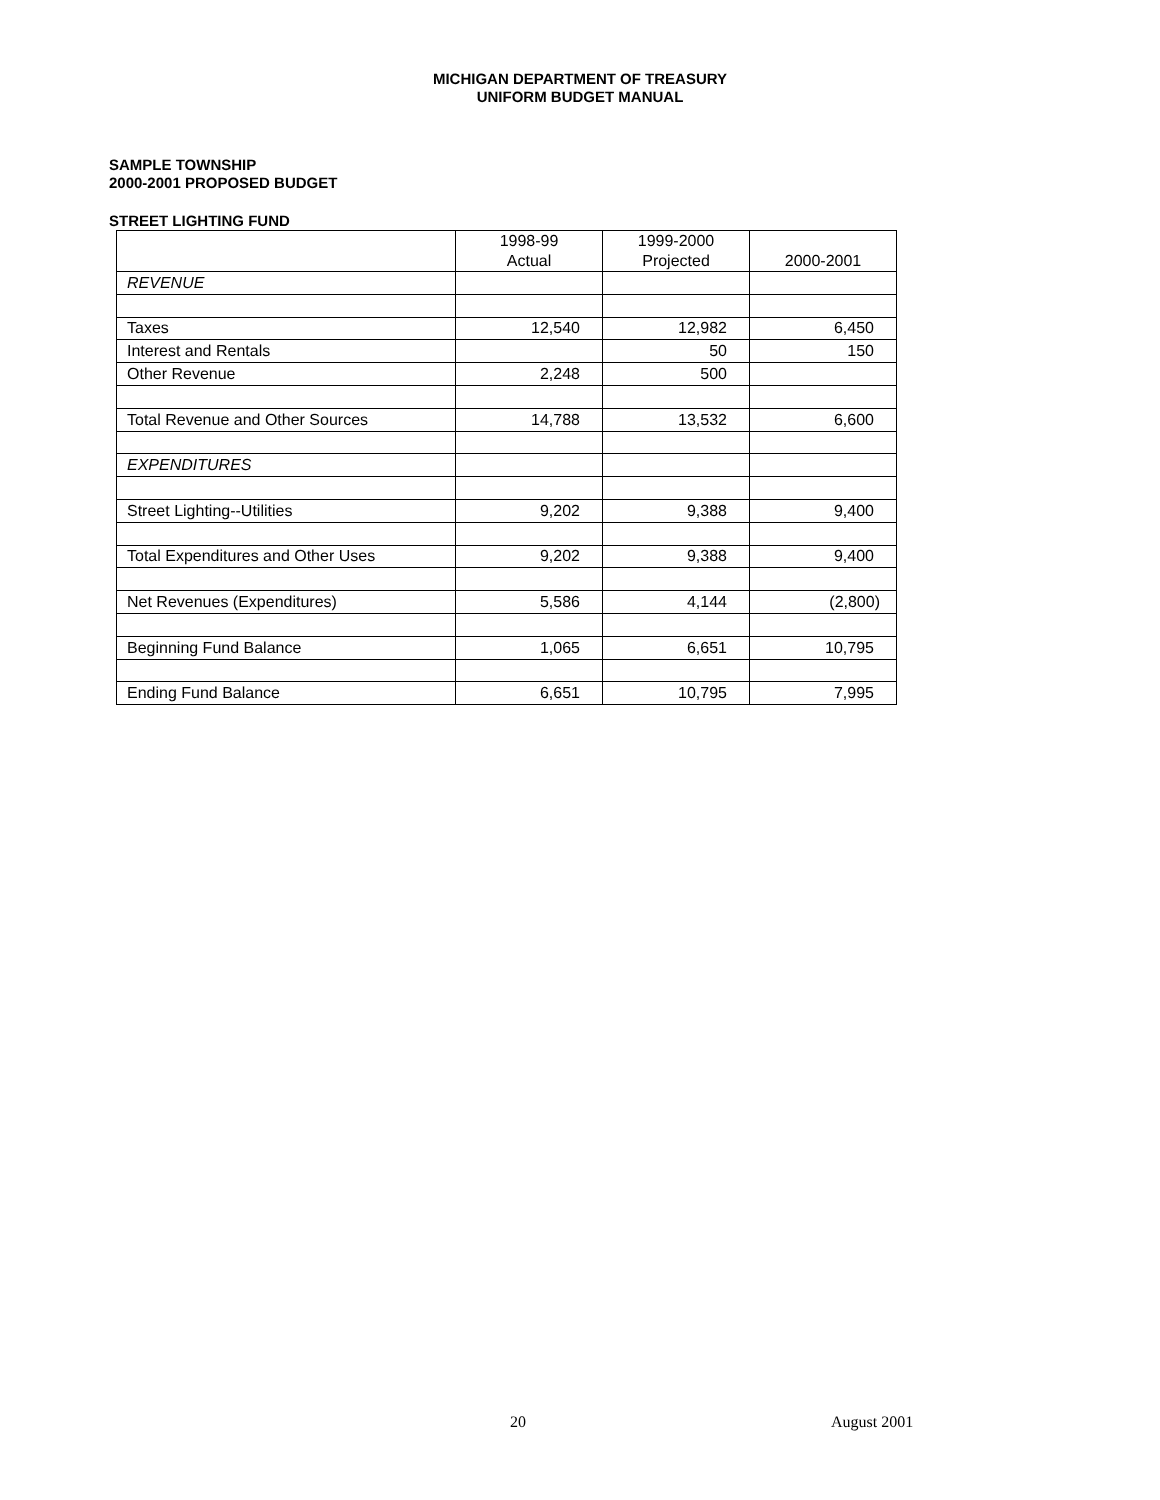MICHIGAN DEPARTMENT OF TREASURY
UNIFORM BUDGET MANUAL
SAMPLE TOWNSHIP
2000-2001 PROPOSED BUDGET
STREET LIGHTING FUND
| | 1998-99 Actual | 1999-2000 Projected | 2000-2001 |
| --- | --- | --- | --- |
| REVENUE | | | |
| Taxes | 12,540 | 12,982 | 6,450 |
| Interest and Rentals | | 50 | 150 |
| Other Revenue | 2,248 | 500 | |
| Total Revenue and Other Sources | 14,788 | 13,532 | 6,600 |
| EXPENDITURES | | | |
| Street Lighting--Utilities | 9,202 | 9,388 | 9,400 |
| Total Expenditures and Other Uses | 9,202 | 9,388 | 9,400 |
| Net Revenues (Expenditures) | 5,586 | 4,144 | (2,800) |
| Beginning Fund Balance | 1,065 | 6,651 | 10,795 |
| Ending Fund Balance | 6,651 | 10,795 | 7,995 |
20 August 2001